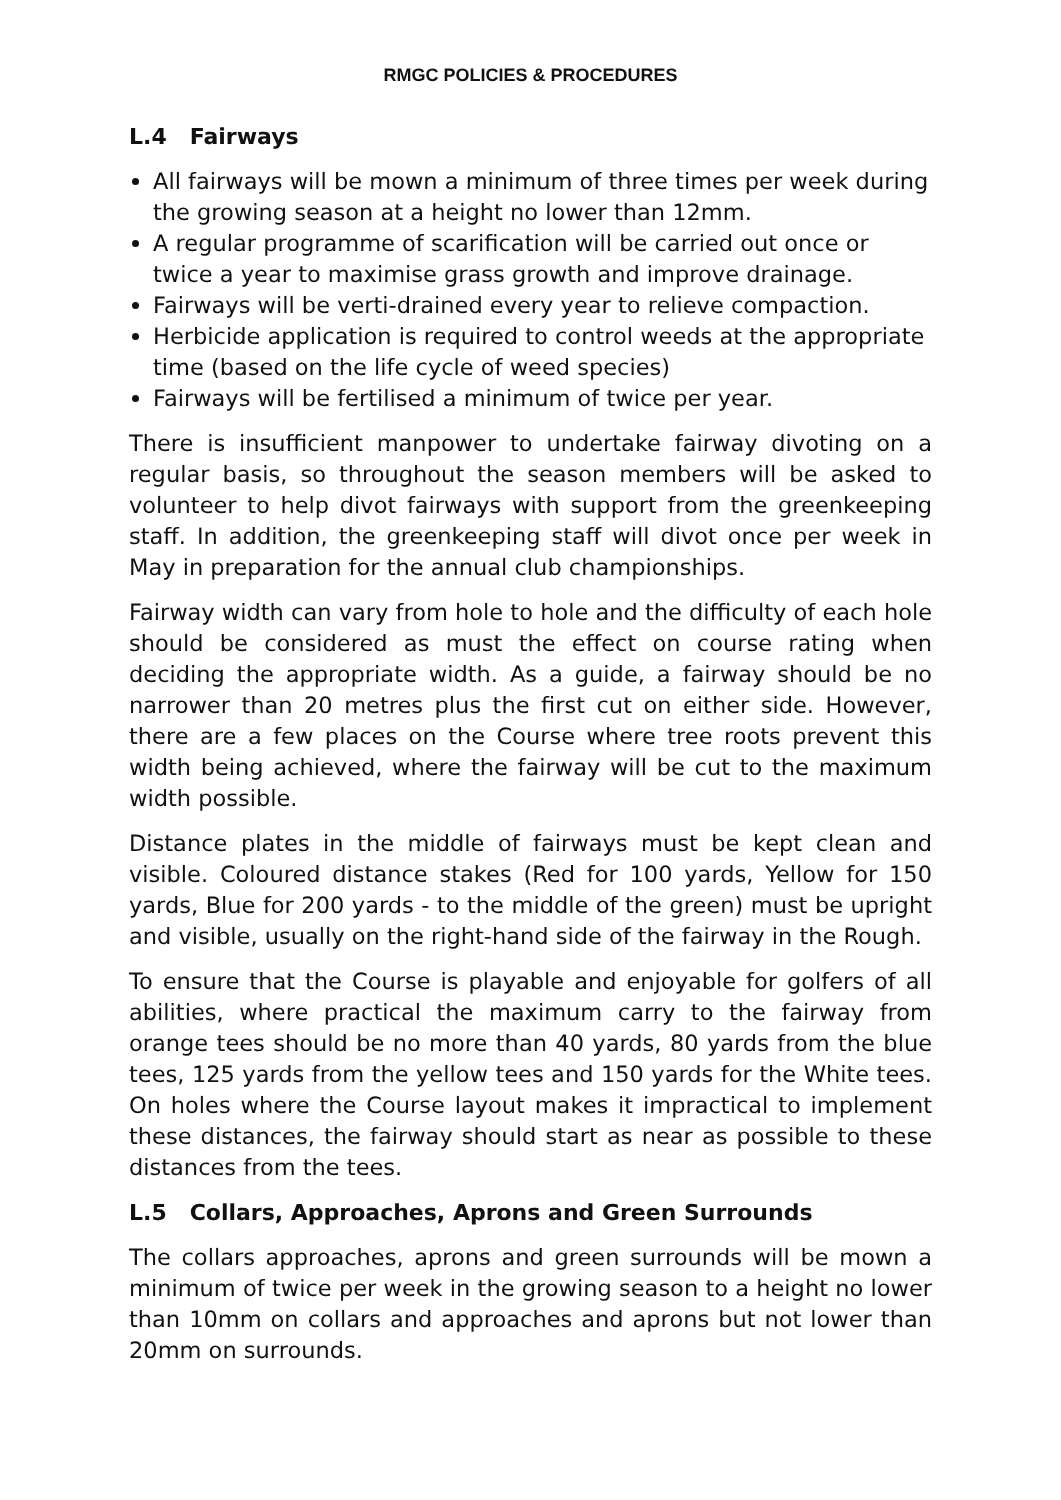RMGC POLICIES & PROCEDURES
L.4 Fairways
All fairways will be mown a minimum of three times per week during the growing season at a height no lower than 12mm.
A regular programme of scarification will be carried out once or twice a year to maximise grass growth and improve drainage.
Fairways will be verti-drained every year to relieve compaction.
Herbicide application is required to control weeds at the appropriate time (based on the life cycle of weed species)
Fairways will be fertilised a minimum of twice per year.
There is insufficient manpower to undertake fairway divoting on a regular basis, so throughout the season members will be asked to volunteer to help divot fairways with support from the greenkeeping staff. In addition, the greenkeeping staff will divot once per week in May in preparation for the annual club championships.
Fairway width can vary from hole to hole and the difficulty of each hole should be considered as must the effect on course rating when deciding the appropriate width. As a guide, a fairway should be no narrower than 20 metres plus the first cut on either side. However, there are a few places on the Course where tree roots prevent this width being achieved, where the fairway will be cut to the maximum width possible.
Distance plates in the middle of fairways must be kept clean and visible. Coloured distance stakes (Red for 100 yards, Yellow for 150 yards, Blue for 200 yards - to the middle of the green) must be upright and visible, usually on the right-hand side of the fairway in the Rough.
To ensure that the Course is playable and enjoyable for golfers of all abilities, where practical the maximum carry to the fairway from orange tees should be no more than 40 yards, 80 yards from the blue tees, 125 yards from the yellow tees and 150 yards for the White tees. On holes where the Course layout makes it impractical to implement these distances, the fairway should start as near as possible to these distances from the tees.
L.5 Collars, Approaches, Aprons and Green Surrounds
The collars approaches, aprons and green surrounds will be mown a minimum of twice per week in the growing season to a height no lower than 10mm on collars and approaches and aprons but not lower than 20mm on surrounds.